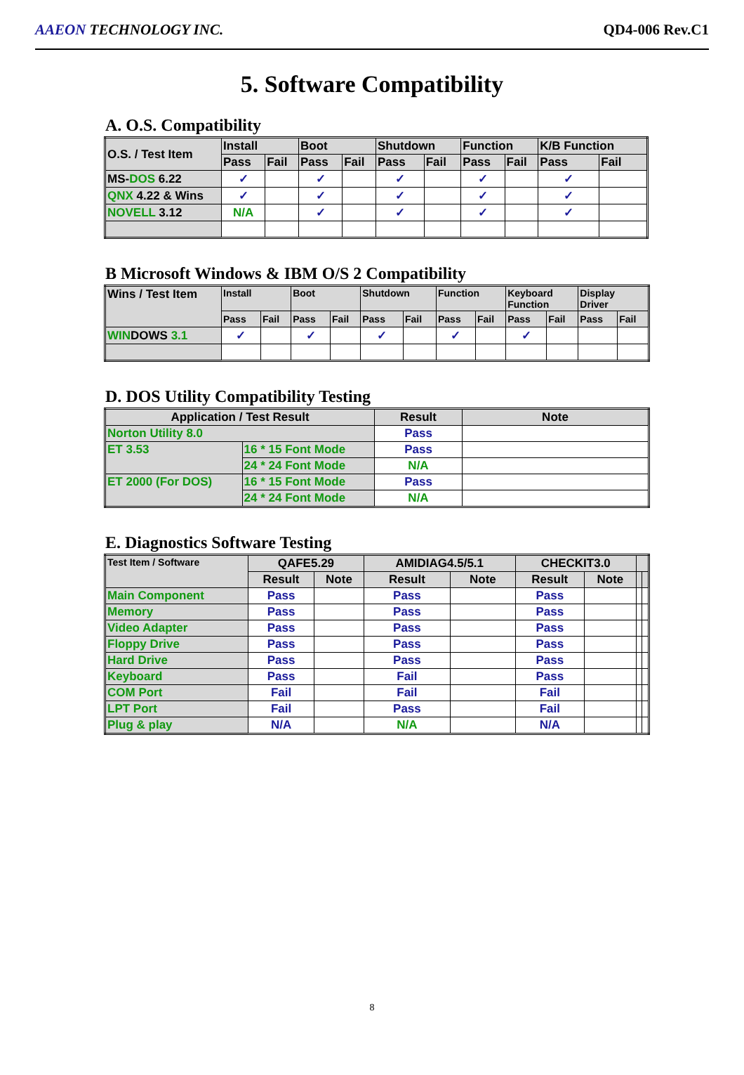AAEON TECHNOLOGY INC. QD4-006 Rev.C1
5. Software Compatibility
A. O.S. Compatibility
| O.S. / Test Item | Install | | Boot | | Shutdown | | Function | | K/B Function | |
| --- | --- | --- | --- | --- | --- | --- | --- | --- | --- | --- |
| | Pass | Fail | Pass | Fail | Pass | Fail | Pass | Fail | Pass | Fail |
| MS- DOS 6.22 | ✓ | | ✓ | | ✓ | | ✓ | | ✓ | |
| QNX 4.22 & Wins | ✓ | | ✓ | | ✓ | | ✓ | | ✓ | |
| NOVELL 3.12 | N/A | | ✓ | | ✓ | | ✓ | | ✓ | |
B Microsoft Windows & IBM O/S 2 Compatibility
| Wins / Test Item | Install | | Boot | | Shutdown | | Function | | Keyboard Function | | Display Driver | |
| --- | --- | --- | --- | --- | --- | --- | --- | --- | --- | --- | --- | --- |
| | Pass | Fail | Pass | Fail | Pass | Fail | Pass | Fail | Pass | Fail | Pass | Fail |
| WIN DOWS 3.1 | ✓ | | ✓ | | ✓ | | ✓ | | ✓ | | | |
D. DOS Utility Compatibility Testing
| Application / Test Result | | Result | Note |
| --- | --- | --- | --- |
| Norton Utility 8.0 | | Pass | |
| ET 3.53 | 16 * 15 Font Mode | Pass | |
| | 24 * 24 Font Mode | N/A | |
| ET 2000 (For DOS) | 16 * 15 Font Mode | Pass | |
| | 24 * 24 Font Mode | N/A | |
E. Diagnostics Software Testing
| Test Item / Software | QAFE5.29 | | AMIDIAG4.5/5.1 | | CHECKIT3.0 | | | |
| --- | --- | --- | --- | --- | --- | --- | --- | --- |
| | Result | Note | Result | Note | Result | Note | | |
| Main Component | Pass | | Pass | | Pass | | | |
| Memory | Pass | | Pass | | Pass | | | |
| Video Adapter | Pass | | Pass | | Pass | | | |
| Floppy Drive | Pass | | Pass | | Pass | | | |
| Hard Drive | Pass | | Pass | | Pass | | | |
| Keyboard | Pass | | Fail | | Pass | | | |
| COM Port | Fail | | Fail | | Fail | | | |
| LPT Port | Fail | | Pass | | Fail | | | |
| Plug & play | N/A | | N/A | | N/A | | | |
8